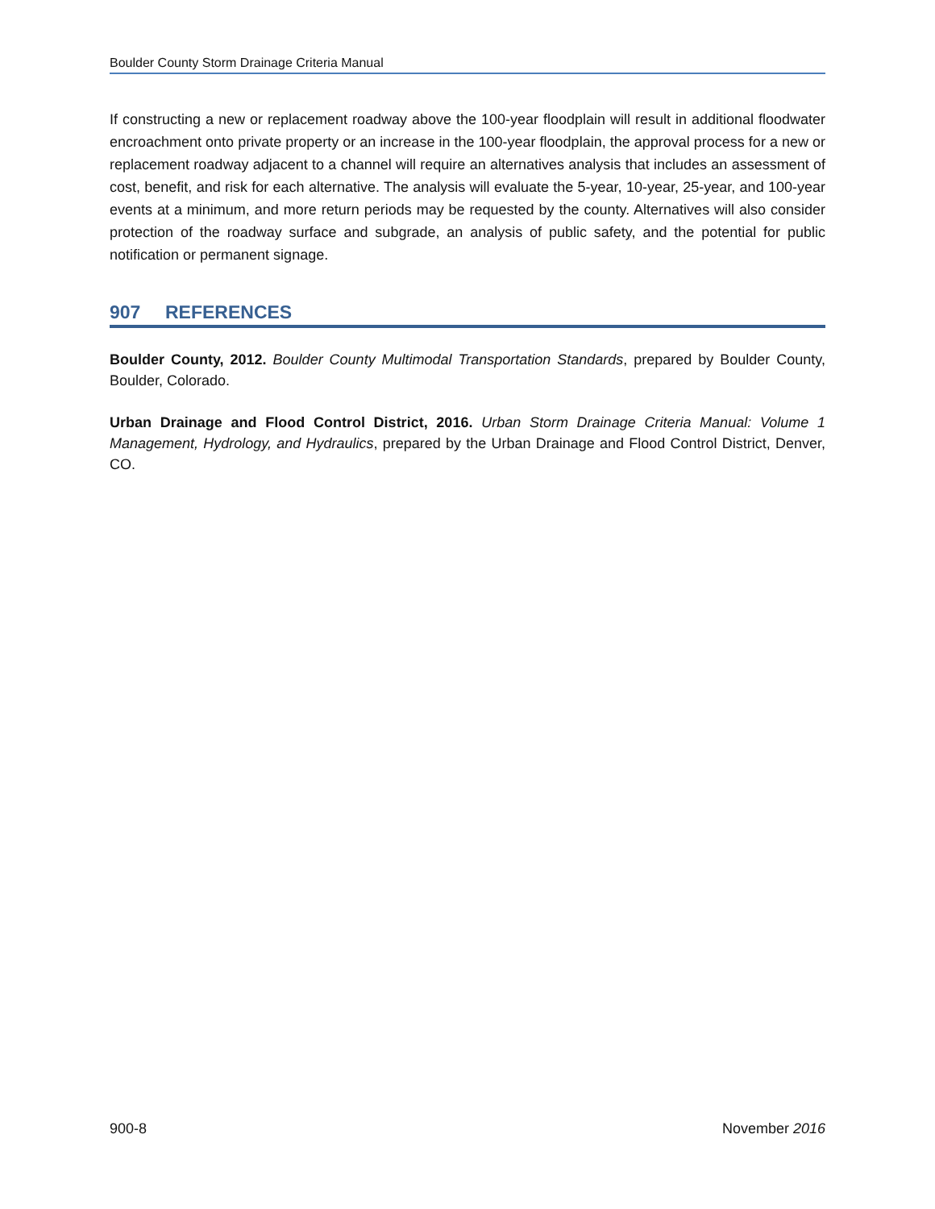Boulder County Storm Drainage Criteria Manual
If constructing a new or replacement roadway above the 100-year floodplain will result in additional floodwater encroachment onto private property or an increase in the 100-year floodplain, the approval process for a new or replacement roadway adjacent to a channel will require an alternatives analysis that includes an assessment of cost, benefit, and risk for each alternative. The analysis will evaluate the 5-year, 10-year, 25-year, and 100-year events at a minimum, and more return periods may be requested by the county. Alternatives will also consider protection of the roadway surface and subgrade, an analysis of public safety, and the potential for public notification or permanent signage.
907 REFERENCES
Boulder County, 2012. Boulder County Multimodal Transportation Standards, prepared by Boulder County, Boulder, Colorado.
Urban Drainage and Flood Control District, 2016. Urban Storm Drainage Criteria Manual: Volume 1 Management, Hydrology, and Hydraulics, prepared by the Urban Drainage and Flood Control District, Denver, CO.
900-8 November 2016